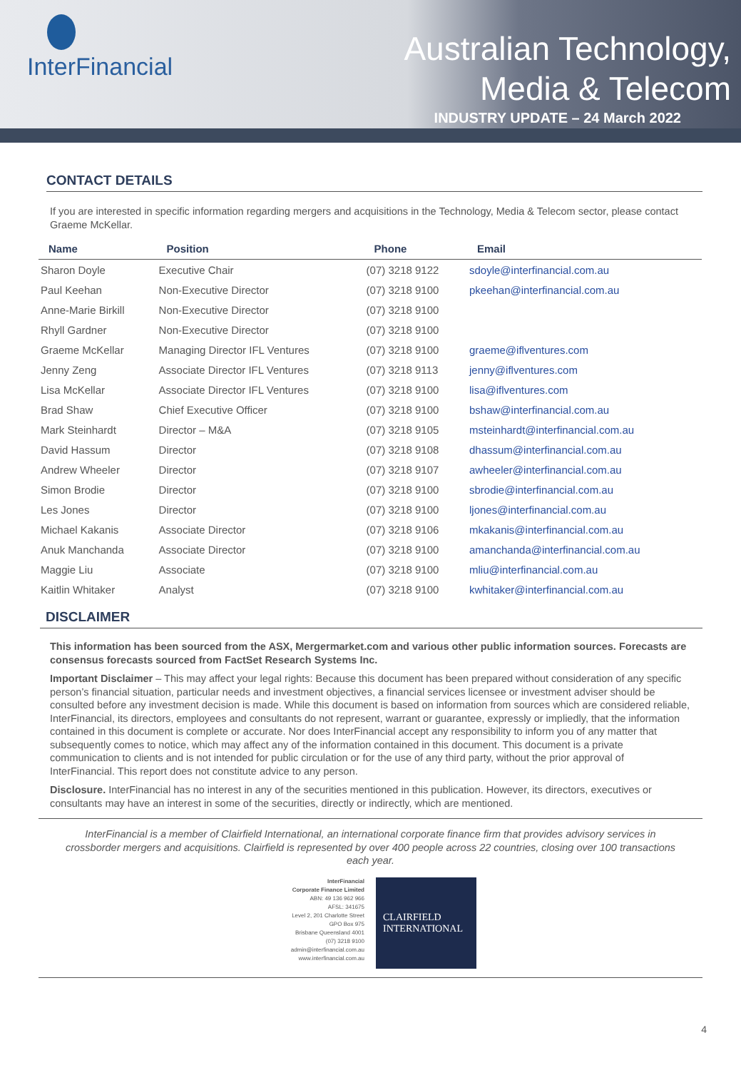InterFinancial
Australian Technology,
Media & Telecom
INDUSTRY UPDATE – 24 March 2022
CONTACT DETAILS
If you are interested in specific information regarding mergers and acquisitions in the Technology, Media & Telecom sector, please contact Graeme McKellar.
| Name | Position | Phone | Email |
| --- | --- | --- | --- |
| Sharon Doyle | Executive Chair | (07) 3218 9122 | sdoyle@interfinancial.com.au |
| Paul Keehan | Non-Executive Director | (07) 3218 9100 | pkeehan@interfinancial.com.au |
| Anne-Marie Birkill | Non-Executive Director | (07) 3218 9100 | |
| Rhyll Gardner | Non-Executive Director | (07) 3218 9100 | |
| Graeme McKellar | Managing Director IFL Ventures | (07) 3218 9100 | graeme@iflventures.com |
| Jenny Zeng | Associate Director IFL Ventures | (07) 3218 9113 | jenny@iflventures.com |
| Lisa McKellar | Associate Director IFL Ventures | (07) 3218 9100 | lisa@iflventures.com |
| Brad Shaw | Chief Executive Officer | (07) 3218 9100 | bshaw@interfinancial.com.au |
| Mark Steinhardt | Director – M&A | (07) 3218 9105 | msteinhardt@interfinancial.com.au |
| David Hassum | Director | (07) 3218 9108 | dhassum@interfinancial.com.au |
| Andrew Wheeler | Director | (07) 3218 9107 | awheeler@interfinancial.com.au |
| Simon Brodie | Director | (07) 3218 9100 | sbrodie@interfinancial.com.au |
| Les Jones | Director | (07) 3218 9100 | ljones@interfinancial.com.au |
| Michael Kakanis | Associate Director | (07) 3218 9106 | mkakanis@interfinancial.com.au |
| Anuk Manchanda | Associate Director | (07) 3218 9100 | amanchanda@interfinancial.com.au |
| Maggie Liu | Associate | (07) 3218 9100 | mliu@interfinancial.com.au |
| Kaitlin Whitaker | Analyst | (07) 3218 9100 | kwhitaker@interfinancial.com.au |
DISCLAIMER
This information has been sourced from the ASX, Mergermarket.com and various other public information sources. Forecasts are consensus forecasts sourced from FactSet Research Systems Inc.
Important Disclaimer – This may affect your legal rights: Because this document has been prepared without consideration of any specific person’s financial situation, particular needs and investment objectives, a financial services licensee or investment adviser should be consulted before any investment decision is made. While this document is based on information from sources which are considered reliable, InterFinancial, its directors, employees and consultants do not represent, warrant or guarantee, expressly or impliedly, that the information contained in this document is complete or accurate. Nor does InterFinancial accept any responsibility to inform you of any matter that subsequently comes to notice, which may affect any of the information contained in this document. This document is a private communication to clients and is not intended for public circulation or for the use of any third party, without the prior approval of InterFinancial. This report does not constitute advice to any person.
Disclosure. InterFinancial has no interest in any of the securities mentioned in this publication. However, its directors, executives or consultants may have an interest in some of the securities, directly or indirectly, which are mentioned.
InterFinancial is a member of Clairfield International, an international corporate finance firm that provides advisory services in crossborder mergers and acquisitions. Clairfield is represented by over 400 people across 22 countries, closing over 100 transactions each year.
InterFinancial
Corporate Finance Limited
ABN: 49 136 962 966
AFSL: 341675
Level 2, 201 Charlotte Street
GPO Box 975
Brisbane Queensland 4001
(07) 3218 9100
admin@interfinancial.com.au
www.interfinancial.com.au
CLAIRFIELD
INTERNATIONAL
4